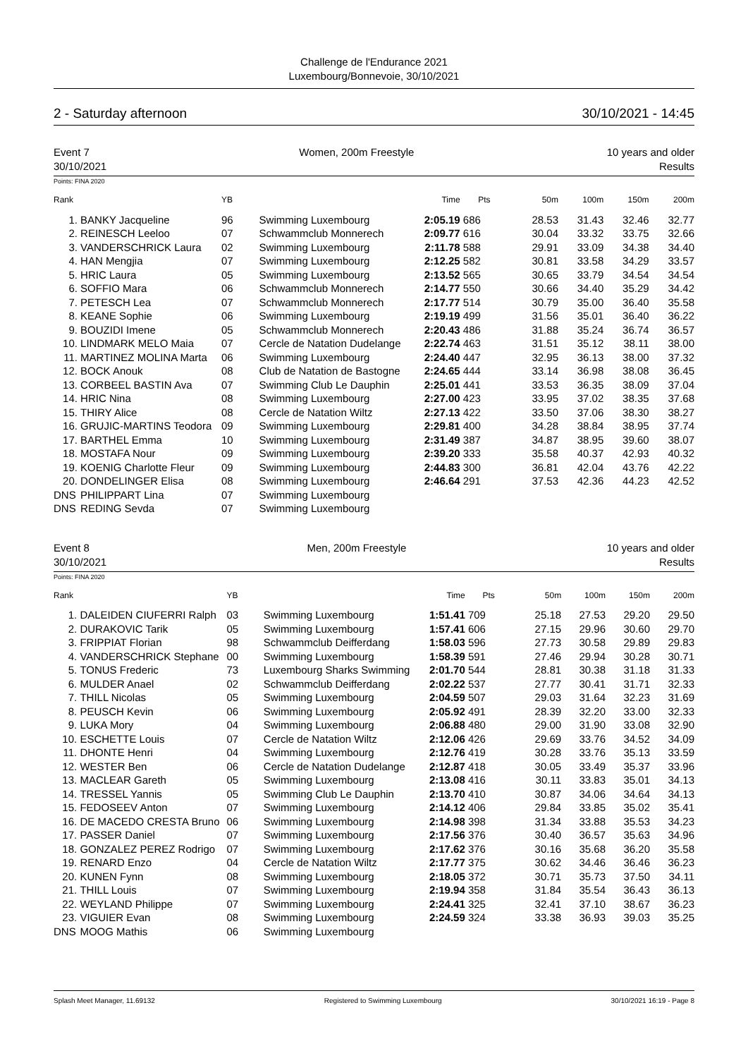Challenge de l'Endurance 2021
Luxembourg/Bonnevoie, 30/10/2021
2 - Saturday afternoon 30/10/2021 - 14:45
Event 7
30/10/2021
Women, 200m Freestyle 10 years and older
Results
Points: FINA 2020
| Rank | | YB | | Time | Pts | 50m | 100m | 150m | 200m |
| --- | --- | --- | --- | --- | --- | --- | --- | --- | --- |
| 1. | BANKY Jacqueline | 96 | Swimming Luxembourg | 2:05.19 | 686 | 28.53 | 31.43 | 32.46 | 32.77 |
| 2. | REINESCH Leeloo | 07 | Schwammclub Monnerech | 2:09.77 | 616 | 30.04 | 33.32 | 33.75 | 32.66 |
| 3. | VANDERSCHRICK Laura | 02 | Swimming Luxembourg | 2:11.78 | 588 | 29.91 | 33.09 | 34.38 | 34.40 |
| 4. | HAN Mengjia | 07 | Swimming Luxembourg | 2:12.25 | 582 | 30.81 | 33.58 | 34.29 | 33.57 |
| 5. | HRIC Laura | 05 | Swimming Luxembourg | 2:13.52 | 565 | 30.65 | 33.79 | 34.54 | 34.54 |
| 6. | SOFFIO Mara | 06 | Schwammclub Monnerech | 2:14.77 | 550 | 30.66 | 34.40 | 35.29 | 34.42 |
| 7. | PETESCH Lea | 07 | Schwammclub Monnerech | 2:17.77 | 514 | 30.79 | 35.00 | 36.40 | 35.58 |
| 8. | KEANE Sophie | 06 | Swimming Luxembourg | 2:19.19 | 499 | 31.56 | 35.01 | 36.40 | 36.22 |
| 9. | BOUZIDI Imene | 05 | Schwammclub Monnerech | 2:20.43 | 486 | 31.88 | 35.24 | 36.74 | 36.57 |
| 10. | LINDMARK MELO Maia | 07 | Cercle de Natation Dudelange | 2:22.74 | 463 | 31.51 | 35.12 | 38.11 | 38.00 |
| 11. | MARTINEZ MOLINA Marta | 06 | Swimming Luxembourg | 2:24.40 | 447 | 32.95 | 36.13 | 38.00 | 37.32 |
| 12. | BOCK Anouk | 08 | Club de Natation de Bastogne | 2:24.65 | 444 | 33.14 | 36.98 | 38.08 | 36.45 |
| 13. | CORBEEL BASTIN Ava | 07 | Swimming Club Le Dauphin | 2:25.01 | 441 | 33.53 | 36.35 | 38.09 | 37.04 |
| 14. | HRIC Nina | 08 | Swimming Luxembourg | 2:27.00 | 423 | 33.95 | 37.02 | 38.35 | 37.68 |
| 15. | THIRY Alice | 08 | Cercle de Natation Wiltz | 2:27.13 | 422 | 33.50 | 37.06 | 38.30 | 38.27 |
| 16. | GRUJIC-MARTINS Teodora | 09 | Swimming Luxembourg | 2:29.81 | 400 | 34.28 | 38.84 | 38.95 | 37.74 |
| 17. | BARTHEL Emma | 10 | Swimming Luxembourg | 2:31.49 | 387 | 34.87 | 38.95 | 39.60 | 38.07 |
| 18. | MOSTAFA Nour | 09 | Swimming Luxembourg | 2:39.20 | 333 | 35.58 | 40.37 | 42.93 | 40.32 |
| 19. | KOENIG Charlotte Fleur | 09 | Swimming Luxembourg | 2:44.83 | 300 | 36.81 | 42.04 | 43.76 | 42.22 |
| 20. | DONDELINGER Elisa | 08 | Swimming Luxembourg | 2:46.64 | 291 | 37.53 | 42.36 | 44.23 | 42.52 |
| DNS | PHILIPPART Lina | 07 | Swimming Luxembourg | | | | | | |
| DNS | REDING Sevda | 07 | Swimming Luxembourg | | | | | | |
Event 8
30/10/2021
Men, 200m Freestyle 10 years and older
Results
Points: FINA 2020
| Rank | | YB | | Time | Pts | 50m | 100m | 150m | 200m |
| --- | --- | --- | --- | --- | --- | --- | --- | --- | --- |
| 1. | DALEIDEN CIUFERRI Ralph | 03 | Swimming Luxembourg | 1:51.41 | 709 | 25.18 | 27.53 | 29.20 | 29.50 |
| 2. | DURAKOVIC Tarik | 05 | Swimming Luxembourg | 1:57.41 | 606 | 27.15 | 29.96 | 30.60 | 29.70 |
| 3. | FRIPPIAT Florian | 98 | Schwammclub Deifferdang | 1:58.03 | 596 | 27.73 | 30.58 | 29.89 | 29.83 |
| 4. | VANDERSCHRICK Stephane | 00 | Swimming Luxembourg | 1:58.39 | 591 | 27.46 | 29.94 | 30.28 | 30.71 |
| 5. | TONUS Frederic | 73 | Luxembourg Sharks Swimming | 2:01.70 | 544 | 28.81 | 30.38 | 31.18 | 31.33 |
| 6. | MULDER Anael | 02 | Schwammclub Deifferdang | 2:02.22 | 537 | 27.77 | 30.41 | 31.71 | 32.33 |
| 7. | THILL Nicolas | 05 | Swimming Luxembourg | 2:04.59 | 507 | 29.03 | 31.64 | 32.23 | 31.69 |
| 8. | PEUSCH Kevin | 06 | Swimming Luxembourg | 2:05.92 | 491 | 28.39 | 32.20 | 33.00 | 32.33 |
| 9. | LUKA Mory | 04 | Swimming Luxembourg | 2:06.88 | 480 | 29.00 | 31.90 | 33.08 | 32.90 |
| 10. | ESCHETTE Louis | 07 | Cercle de Natation Wiltz | 2:12.06 | 426 | 29.69 | 33.76 | 34.52 | 34.09 |
| 11. | DHONTE Henri | 04 | Swimming Luxembourg | 2:12.76 | 419 | 30.28 | 33.76 | 35.13 | 33.59 |
| 12. | WESTER Ben | 06 | Cercle de Natation Dudelange | 2:12.87 | 418 | 30.05 | 33.49 | 35.37 | 33.96 |
| 13. | MACLEAR Gareth | 05 | Swimming Luxembourg | 2:13.08 | 416 | 30.11 | 33.83 | 35.01 | 34.13 |
| 14. | TRESSEL Yannis | 05 | Swimming Club Le Dauphin | 2:13.70 | 410 | 30.87 | 34.06 | 34.64 | 34.13 |
| 15. | FEDOSEEV Anton | 07 | Swimming Luxembourg | 2:14.12 | 406 | 29.84 | 33.85 | 35.02 | 35.41 |
| 16. | DE MACEDO CRESTA Bruno | 06 | Swimming Luxembourg | 2:14.98 | 398 | 31.34 | 33.88 | 35.53 | 34.23 |
| 17. | PASSER Daniel | 07 | Swimming Luxembourg | 2:17.56 | 376 | 30.40 | 36.57 | 35.63 | 34.96 |
| 18. | GONZALEZ PEREZ Rodrigo | 07 | Swimming Luxembourg | 2:17.62 | 376 | 30.16 | 35.68 | 36.20 | 35.58 |
| 19. | RENARD Enzo | 04 | Cercle de Natation Wiltz | 2:17.77 | 375 | 30.62 | 34.46 | 36.46 | 36.23 |
| 20. | KUNEN Fynn | 08 | Swimming Luxembourg | 2:18.05 | 372 | 30.71 | 35.73 | 37.50 | 34.11 |
| 21. | THILL Louis | 07 | Swimming Luxembourg | 2:19.94 | 358 | 31.84 | 35.54 | 36.43 | 36.13 |
| 22. | WEYLAND Philippe | 07 | Swimming Luxembourg | 2:24.41 | 325 | 32.41 | 37.10 | 38.67 | 36.23 |
| 23. | VIGUIER Evan | 08 | Swimming Luxembourg | 2:24.59 | 324 | 33.38 | 36.93 | 39.03 | 35.25 |
| DNS | MOOG Mathis | 06 | Swimming Luxembourg | | | | | | |
Splash Meet Manager, 11.69132 Registered to Swimming Luxembourg 30/10/2021 16:19 - Page 8